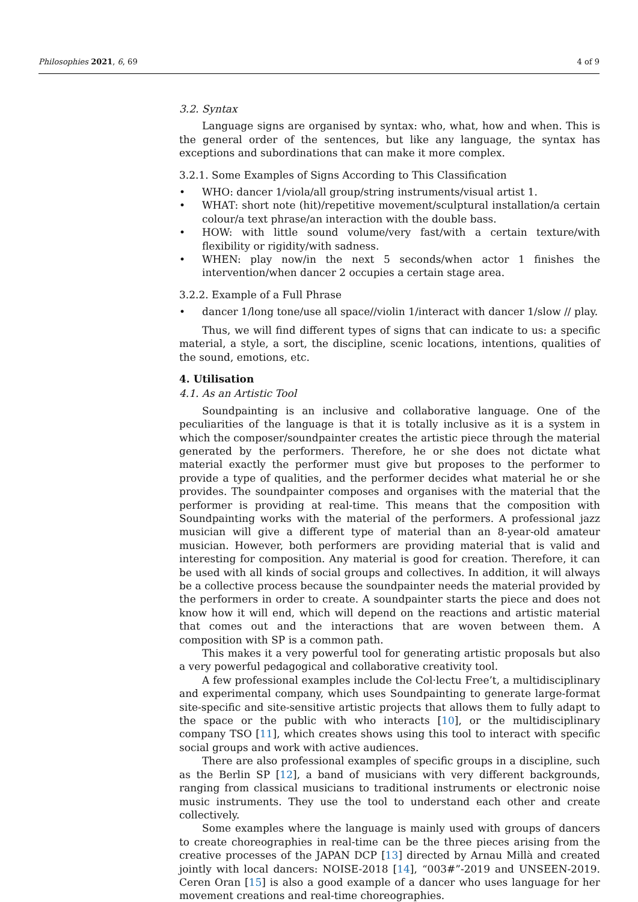Philosophies 2021, 6, 69 4 of 9
3.2. Syntax
Language signs are organised by syntax: who, what, how and when. This is the general order of the sentences, but like any language, the syntax has exceptions and subordinations that can make it more complex.
3.2.1. Some Examples of Signs According to This Classification
• WHO: dancer 1/viola/all group/string instruments/visual artist 1.
• WHAT: short note (hit)/repetitive movement/sculptural installation/a certain colour/a text phrase/an interaction with the double bass.
• HOW: with little sound volume/very fast/with a certain texture/with flexibility or rigidity/with sadness.
• WHEN: play now/in the next 5 seconds/when actor 1 finishes the intervention/when dancer 2 occupies a certain stage area.
3.2.2. Example of a Full Phrase
• dancer 1/long tone/use all space//violin 1/interact with dancer 1/slow // play.
Thus, we will find different types of signs that can indicate to us: a specific material, a style, a sort, the discipline, scenic locations, intentions, qualities of the sound, emotions, etc.
4. Utilisation
4.1. As an Artistic Tool
Soundpainting is an inclusive and collaborative language. One of the peculiarities of the language is that it is totally inclusive as it is a system in which the composer/soundpainter creates the artistic piece through the material generated by the performers. Therefore, he or she does not dictate what material exactly the performer must give but proposes to the performer to provide a type of qualities, and the performer decides what material he or she provides. The soundpainter composes and organises with the material that the performer is providing at real-time. This means that the composition with Soundpainting works with the material of the performers. A professional jazz musician will give a different type of material than an 8-year-old amateur musician. However, both performers are providing material that is valid and interesting for composition. Any material is good for creation. Therefore, it can be used with all kinds of social groups and collectives. In addition, it will always be a collective process because the soundpainter needs the material provided by the performers in order to create. A soundpainter starts the piece and does not know how it will end, which will depend on the reactions and artistic material that comes out and the interactions that are woven between them. A composition with SP is a common path.
This makes it a very powerful tool for generating artistic proposals but also a very powerful pedagogical and collaborative creativity tool.
A few professional examples include the Col·lectu Free’t, a multidisciplinary and experimental company, which uses Soundpainting to generate large-format site-specific and site-sensitive artistic projects that allows them to fully adapt to the space or the public with who interacts [10], or the multidisciplinary company TSO [11], which creates shows using this tool to interact with specific social groups and work with active audiences.
There are also professional examples of specific groups in a discipline, such as the Berlin SP [12], a band of musicians with very different backgrounds, ranging from classical musicians to traditional instruments or electronic noise music instruments. They use the tool to understand each other and create collectively.
Some examples where the language is mainly used with groups of dancers to create choreographies in real-time can be the three pieces arising from the creative processes of the JAPAN DCP [13] directed by Arnau Millà and created jointly with local dancers: NOISE-2018 [14], “003#”-2019 and UNSEEN-2019. Ceren Oran [15] is also a good example of a dancer who uses language for her movement creations and real-time choreographies.